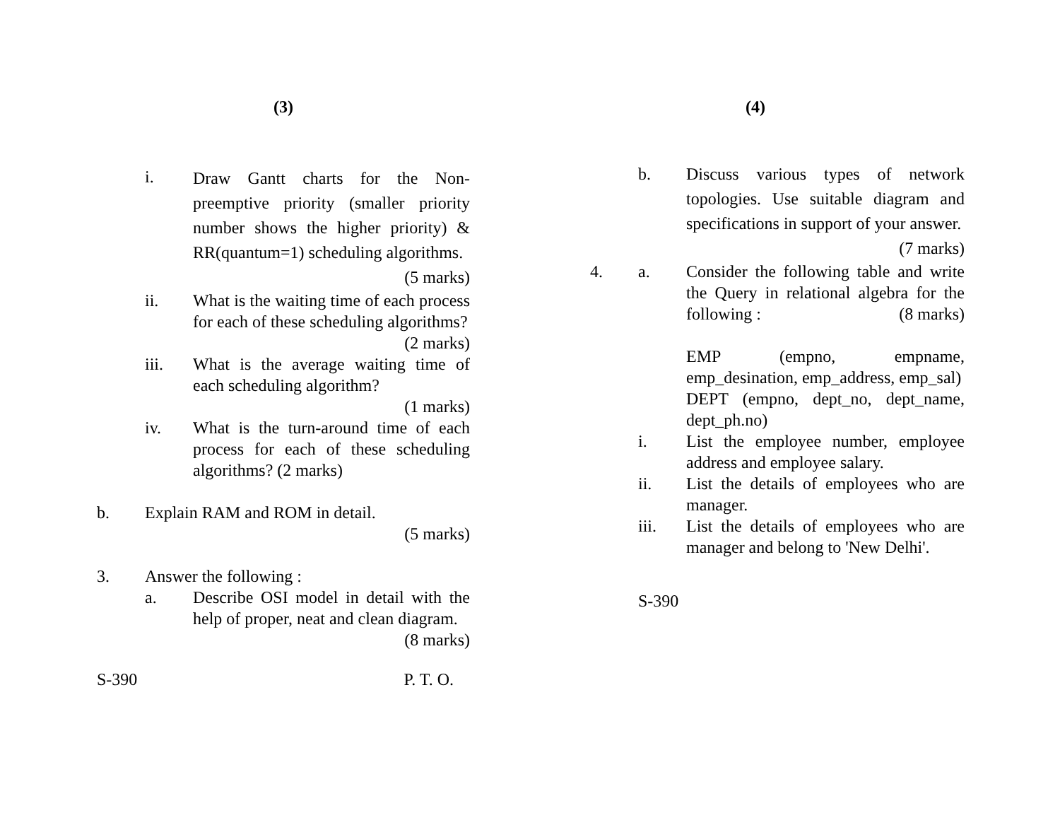(3)
i.
Draw Gantt charts for the Non-preemptive priority (smaller priority number shows the higher priority) & RR(quantum=1) scheduling algorithms. (5 marks)
ii. What is the waiting time of each process for each of these scheduling algorithms? (2 marks)
iii. What is the average waiting time of each scheduling algorithm?
(1 marks)
iv. What is the turn-around time of each process for each of these scheduling algorithms? (2 marks)
b. Explain RAM and ROM in detail.
(5 marks)
3. Answer the following :
a. Describe OSI model in detail with the help of proper, neat and clean diagram. (8 marks)
S-390 P. T. O.
(4)
b. Discuss various types of network topologies. Use suitable diagram and specifications in support of your answer. (7 marks)
4. a. Consider the following table and write the Query in relational algebra for the following : (8 marks)
EMP (empno, empname, emp_desination, emp_address, emp_sal)
DEPT (empno, dept_no, dept_name, dept_ph.no)
i. List the employee number, employee address and employee salary.
ii. List the details of employees who are manager.
iii. List the details of employees who are manager and belong to 'New Delhi'.
S-390